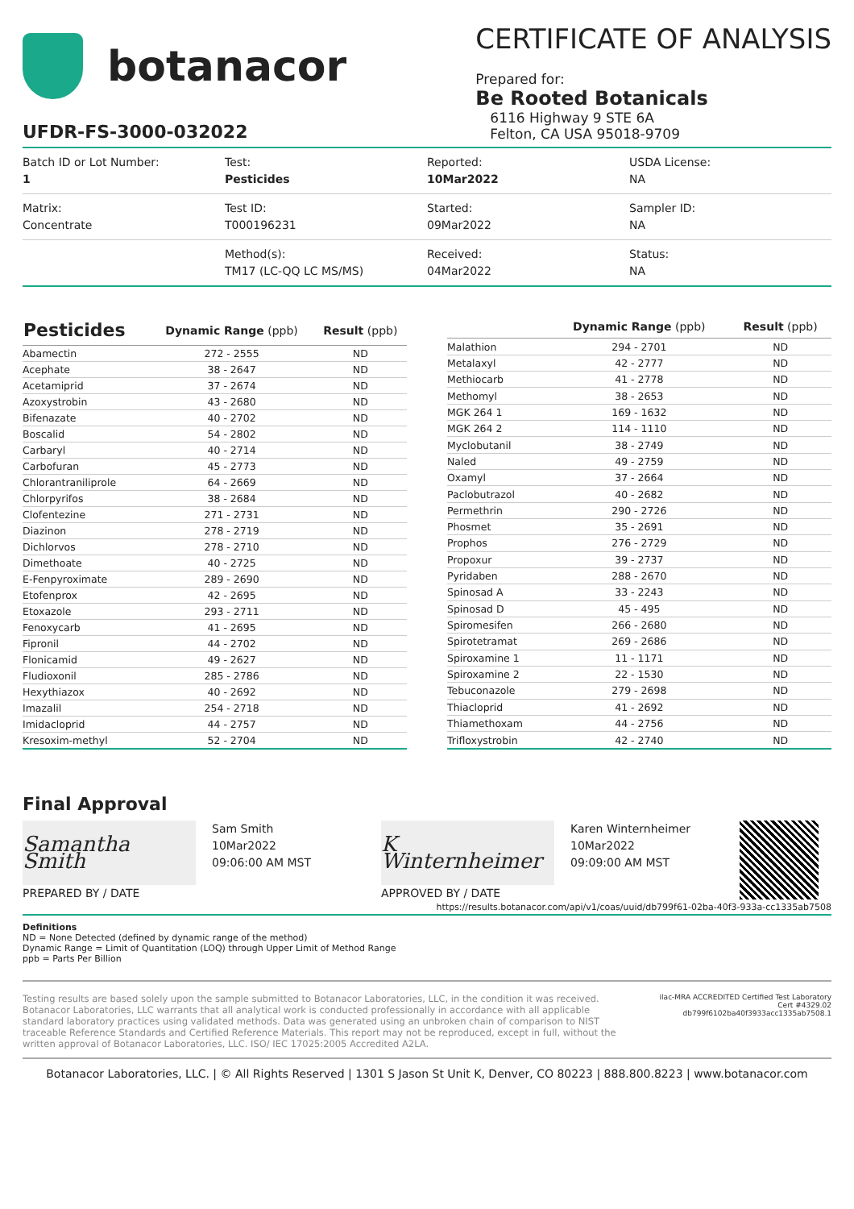botanacor
CERTIFICATE OF ANALYSIS
Prepared for:
Be Rooted Botanicals
UFDR-FS-3000-032022
6116 Highway 9 STE 6A
Felton, CA USA 95018-9709
| Batch ID or Lot Number: 1 | Test: Pesticides | Reported: 10Mar2022 | USDA License: NA |
| Matrix: Concentrate | Test ID: T000196231 | Started: 09Mar2022 | Sampler ID: NA |
| | Method(s): TM17 (LC-QQ LC MS/MS) | Received: 04Mar2022 | Status: NA |
| Pesticides | Dynamic Range (ppb) | Result (ppb) |
| --- | --- | --- |
| Abamectin | 272 - 2555 | ND |
| Acephate | 38 - 2647 | ND |
| Acetamiprid | 37 - 2674 | ND |
| Azoxystrobin | 43 - 2680 | ND |
| Bifenazate | 40 - 2702 | ND |
| Boscalid | 54 - 2802 | ND |
| Carbaryl | 40 - 2714 | ND |
| Carbofuran | 45 - 2773 | ND |
| Chlorantraniliprole | 64 - 2669 | ND |
| Chlorpyrifos | 38 - 2684 | ND |
| Clofentezine | 271 - 2731 | ND |
| Diazinon | 278 - 2719 | ND |
| Dichlorvos | 278 - 2710 | ND |
| Dimethoate | 40 - 2725 | ND |
| E-Fenpyroximate | 289 - 2690 | ND |
| Etofenprox | 42 - 2695 | ND |
| Etoxazole | 293 - 2711 | ND |
| Fenoxycarb | 41 - 2695 | ND |
| Fipronil | 44 - 2702 | ND |
| Flonicamid | 49 - 2627 | ND |
| Fludioxonil | 285 - 2786 | ND |
| Hexythiazox | 40 - 2692 | ND |
| Imazalil | 254 - 2718 | ND |
| Imidacloprid | 44 - 2757 | ND |
| Kresoxim-methyl | 52 - 2704 | ND |
| | Dynamic Range (ppb) | Result (ppb) |
| --- | --- | --- |
| Malathion | 294 - 2701 | ND |
| Metalaxyl | 42 - 2777 | ND |
| Methiocarb | 41 - 2778 | ND |
| Methomyl | 38 - 2653 | ND |
| MGK 264 1 | 169 - 1632 | ND |
| MGK 264 2 | 114 - 1110 | ND |
| Myclobutanil | 38 - 2749 | ND |
| Naled | 49 - 2759 | ND |
| Oxamyl | 37 - 2664 | ND |
| Paclobutrazol | 40 - 2682 | ND |
| Permethrin | 290 - 2726 | ND |
| Phosmet | 35 - 2691 | ND |
| Prophos | 276 - 2729 | ND |
| Propoxur | 39 - 2737 | ND |
| Pyridaben | 288 - 2670 | ND |
| Spinosad A | 33 - 2243 | ND |
| Spinosad D | 45 - 495 | ND |
| Spiromesifen | 266 - 2680 | ND |
| Spirotetramat | 269 - 2686 | ND |
| Spiroxamine 1 | 11 - 1171 | ND |
| Spiroxamine 2 | 22 - 1530 | ND |
| Tebuconazole | 279 - 2698 | ND |
| Thiacloprid | 41 - 2692 | ND |
| Thiamethoxam | 44 - 2756 | ND |
| Trifloxystrobin | 42 - 2740 | ND |
Final Approval
Samantha Smith
PREPARED BY / DATE
Sam Smith
10Mar2022
09:06:00 AM MST
K Winternheimer
APPROVED BY / DATE
Karen Winternheimer
10Mar2022
09:09:00 AM MST
https://results.botanacor.com/api/v1/coas/uuid/db799f61-02ba-40f3-933a-cc1335ab7508
Definitions
ND = None Detected (defined by dynamic range of the method)
Dynamic Range = Limit of Quantitation (LOQ) through Upper Limit of Method Range
ppb = Parts Per Billion
Testing results are based solely upon the sample submitted to Botanacor Laboratories, LLC, in the condition it was received. Botanacor Laboratories, LLC warrants that all analytical work is conducted professionally in accordance with all applicable standard laboratory practices using validated methods. Data was generated using an unbroken chain of comparison to NIST traceable Reference Standards and Certified Reference Materials. This report may not be reproduced, except in full, without the written approval of Botanacor Laboratories, LLC. ISO/ IEC 17025:2005 Accredited A2LA.
ilac-MRA ACCREDITED Certified Test Laboratory
Cert #4329.02
db799f6102ba40f3933acc1335ab7508.1
Botanacor Laboratories, LLC. | © All Rights Reserved | 1301 S Jason St Unit K, Denver, CO 80223 | 888.800.8223 | www.botanacor.com